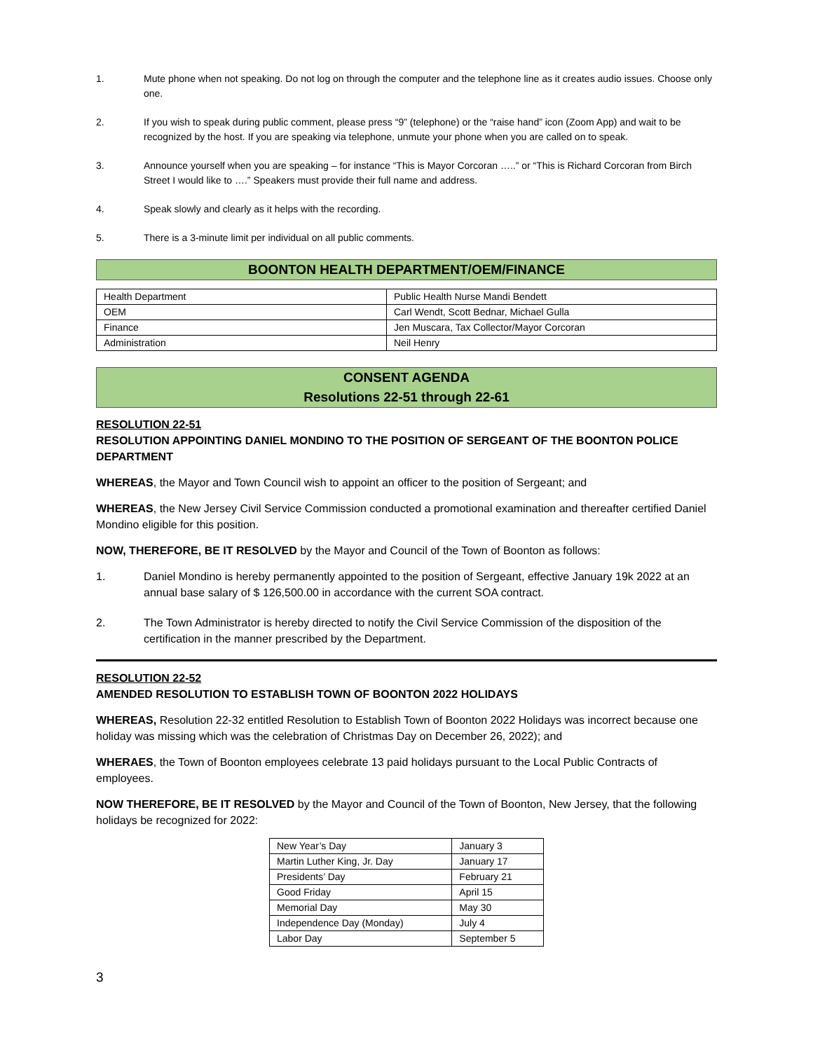1. Mute phone when not speaking. Do not log on through the computer and the telephone line as it creates audio issues. Choose only one.
2. If you wish to speak during public comment, please press “9” (telephone) or the “raise hand” icon (Zoom App) and wait to be recognized by the host. If you are speaking via telephone, unmute your phone when you are called on to speak.
3. Announce yourself when you are speaking – for instance “This is Mayor Corcoran …..” or “This is Richard Corcoran from Birch Street I would like to ….” Speakers must provide their full name and address.
4. Speak slowly and clearly as it helps with the recording.
5. There is a 3-minute limit per individual on all public comments.
BOONTON HEALTH DEPARTMENT/OEM/FINANCE
| Health Department | Public Health Nurse Mandi Bendett |
| OEM | Carl Wendt, Scott Bednar, Michael Gulla |
| Finance | Jen Muscara, Tax Collector/Mayor Corcoran |
| Administration | Neil Henry |
CONSENT AGENDA
Resolutions 22-51 through 22-61
RESOLUTION 22-51
RESOLUTION APPOINTING DANIEL MONDINO TO THE POSITION OF SERGEANT OF THE BOONTON POLICE DEPARTMENT
WHEREAS, the Mayor and Town Council wish to appoint an officer to the position of Sergeant; and
WHEREAS, the New Jersey Civil Service Commission conducted a promotional examination and thereafter certified Daniel Mondino eligible for this position.
NOW, THEREFORE, BE IT RESOLVED by the Mayor and Council of the Town of Boonton as follows:
1. Daniel Mondino is hereby permanently appointed to the position of Sergeant, effective January 19k 2022 at an annual base salary of $ 126,500.00 in accordance with the current SOA contract.
2. The Town Administrator is hereby directed to notify the Civil Service Commission of the disposition of the certification in the manner prescribed by the Department.
RESOLUTION 22-52
AMENDED RESOLUTION TO ESTABLISH TOWN OF BOONTON 2022 HOLIDAYS
WHEREAS, Resolution 22-32 entitled Resolution to Establish Town of Boonton 2022 Holidays was incorrect because one holiday was missing which was the celebration of Christmas Day on December 26, 2022); and
WHERAES, the Town of Boonton employees celebrate 13 paid holidays pursuant to the Local Public Contracts of employees.
NOW THEREFORE, BE IT RESOLVED by the Mayor and Council of the Town of Boonton, New Jersey, that the following holidays be recognized for 2022:
| New Year’s Day | January 3 |
| Martin Luther King, Jr. Day | January 17 |
| Presidents’ Day | February 21 |
| Good Friday | April 15 |
| Memorial Day | May 30 |
| Independence Day (Monday) | July 4 |
| Labor Day | September 5 |
3